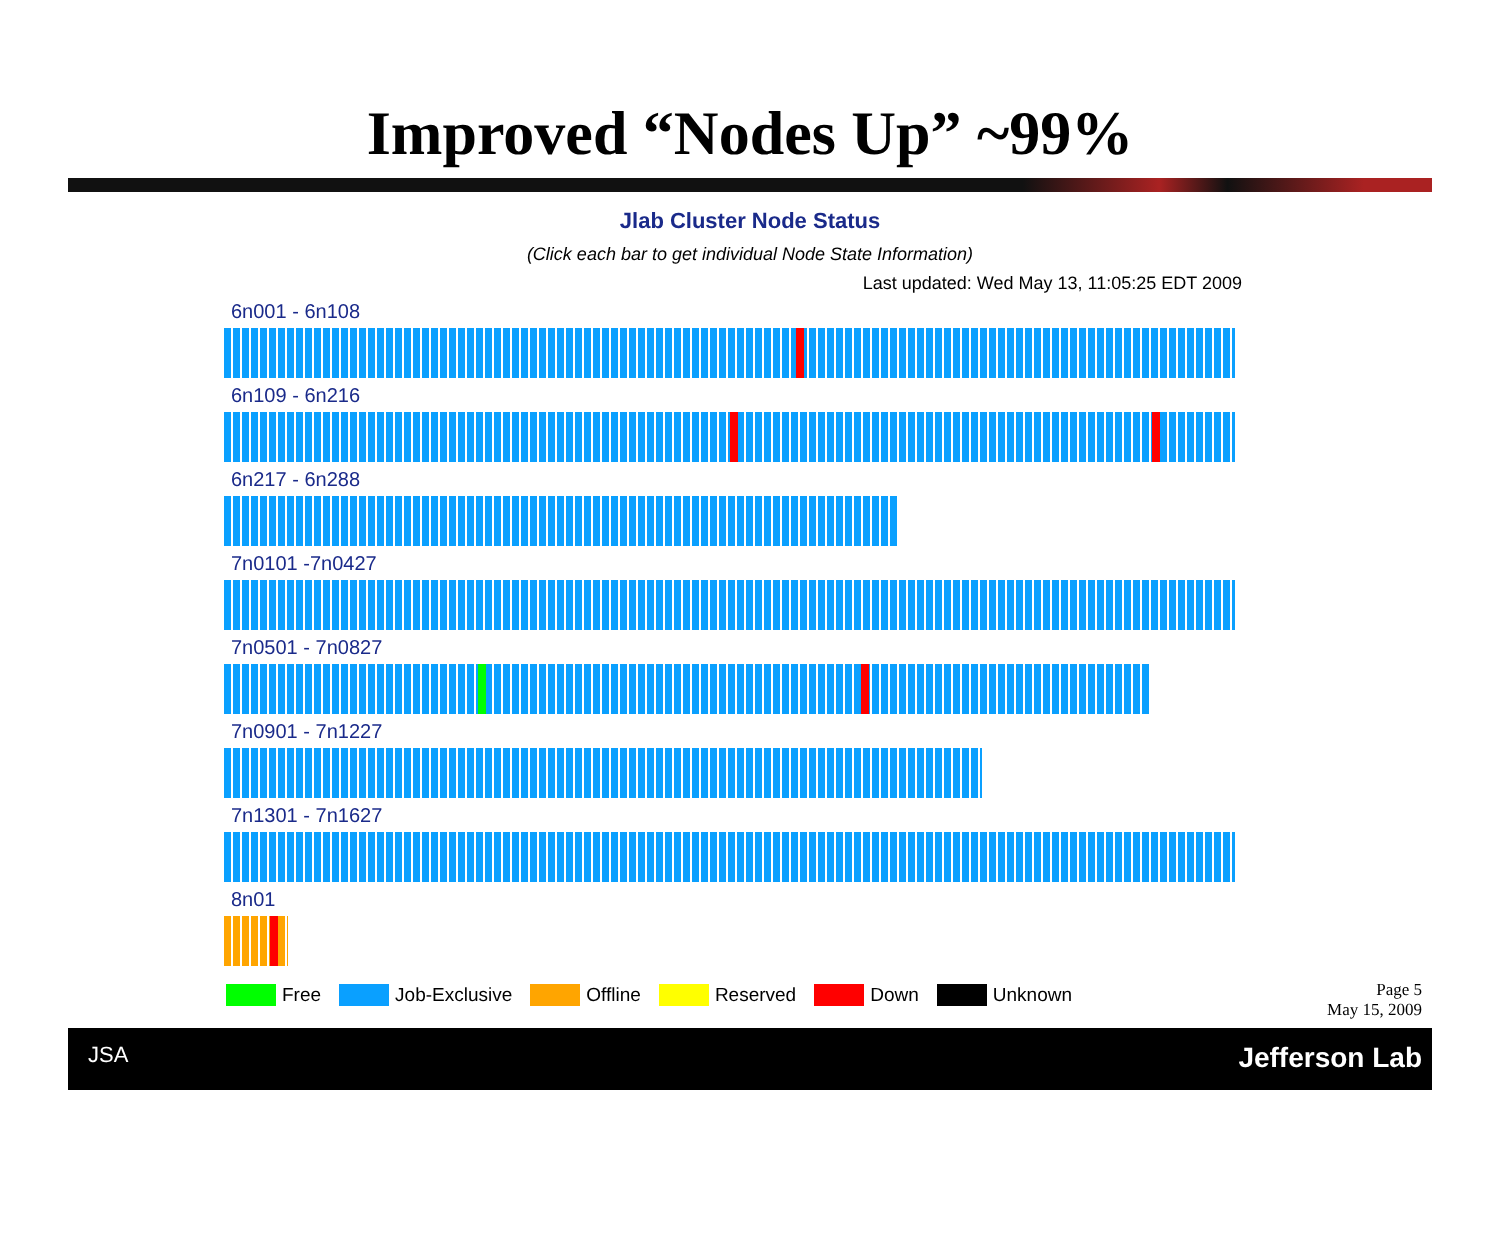Improved “Nodes Up” ~99%
Jlab Cluster Node Status
(Click each bar to get individual Node State Information)
Last updated: Wed May 13, 11:05:25 EDT 2009
6n001 - 6n108
6n109 - 6n216
6n217 - 6n288
7n0101 -7n0427
7n0501 - 7n0827
7n0901 - 7n1227
7n1301 - 7n1627
8n01
Free Job-Exclusive Offline Reserved Down Unknown
Page 5
May 15, 2009
JSA Jefferson Lab